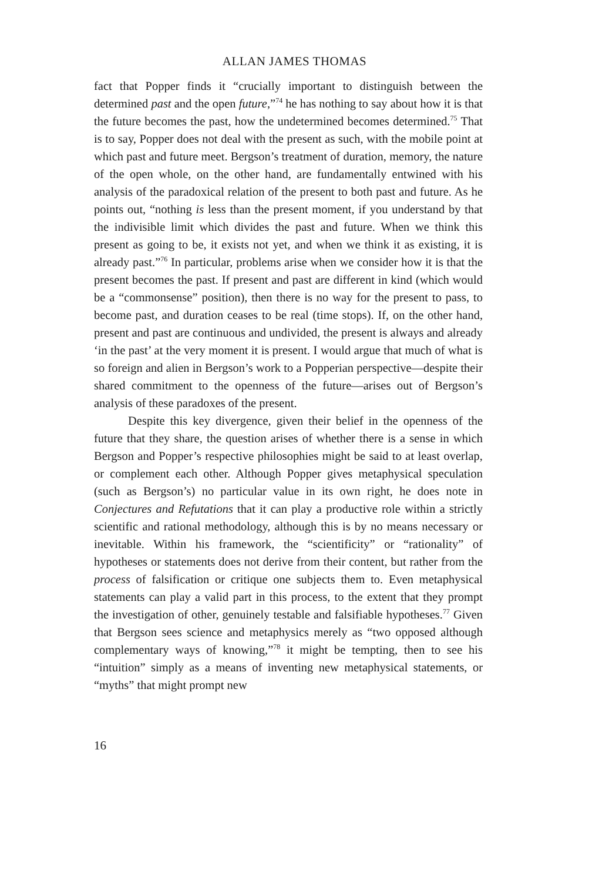ALLAN JAMES THOMAS
fact that Popper finds it “crucially important to distinguish between the determined past and the open future,”<sup>74</sup> he has nothing to say about how it is that the future becomes the past, how the undetermined becomes determined.<sup>75</sup> That is to say, Popper does not deal with the present as such, with the mobile point at which past and future meet. Bergson’s treatment of duration, memory, the nature of the open whole, on the other hand, are fundamentally entwined with his analysis of the paradoxical relation of the present to both past and future. As he points out, “nothing is less than the present moment, if you understand by that the indivisible limit which divides the past and future. When we think this present as going to be, it exists not yet, and when we think it as existing, it is already past.”<sup>76</sup> In particular, problems arise when we consider how it is that the present becomes the past. If present and past are different in kind (which would be a “commonsense” position), then there is no way for the present to pass, to become past, and duration ceases to be real (time stops). If, on the other hand, present and past are continuous and undivided, the present is always and already ‘in the past’ at the very moment it is present. I would argue that much of what is so foreign and alien in Bergson’s work to a Popperian perspective—despite their shared commitment to the openness of the future—arises out of Bergson’s analysis of these paradoxes of the present.
Despite this key divergence, given their belief in the openness of the future that they share, the question arises of whether there is a sense in which Bergson and Popper’s respective philosophies might be said to at least overlap, or complement each other. Although Popper gives metaphysical speculation (such as Bergson’s) no particular value in its own right, he does note in Conjectures and Refutations that it can play a productive role within a strictly scientific and rational methodology, although this is by no means necessary or inevitable. Within his framework, the “scientificity” or “rationality” of hypotheses or statements does not derive from their content, but rather from the process of falsification or critique one subjects them to. Even metaphysical statements can play a valid part in this process, to the extent that they prompt the investigation of other, genuinely testable and falsifiable hypotheses.<sup>77</sup> Given that Bergson sees science and metaphysics merely as “two opposed although complementary ways of knowing,”<sup>78</sup> it might be tempting, then to see his “intuition” simply as a means of inventing new metaphysical statements, or “myths” that might prompt new
16